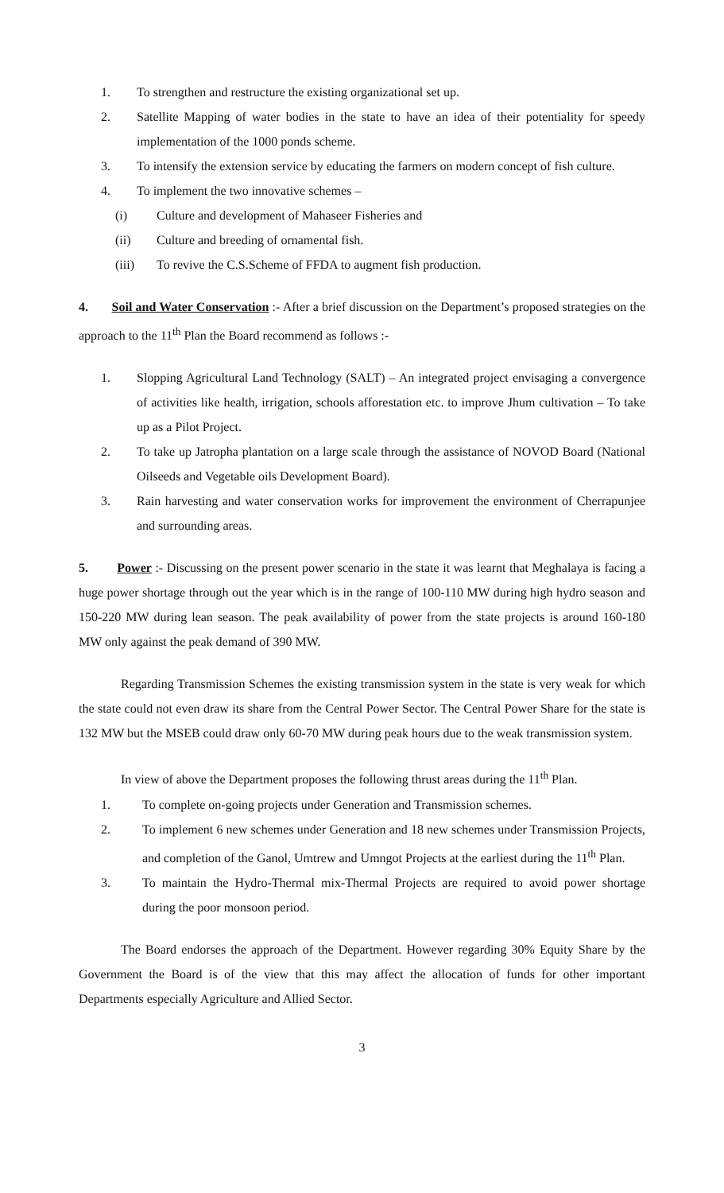1. To strengthen and restructure the existing organizational set up.
2. Satellite Mapping of water bodies in the state to have an idea of their potentiality for speedy implementation of the 1000 ponds scheme.
3. To intensify the extension service by educating the farmers on modern concept of fish culture.
4. To implement the two innovative schemes –
(i) Culture and development of Mahaseer Fisheries and
(ii) Culture and breeding of ornamental fish.
(iii) To revive the C.S.Scheme of FFDA to augment fish production.
4. Soil and Water Conservation :- After a brief discussion on the Department’s proposed strategies on the approach to the 11<sup>th</sup> Plan the Board recommend as follows :-
1. Slopping Agricultural Land Technology (SALT) – An integrated project envisaging a convergence of activities like health, irrigation, schools afforestation etc. to improve Jhum cultivation – To take up as a Pilot Project.
2. To take up Jatropha plantation on a large scale through the assistance of NOVOD Board (National Oilseeds and Vegetable oils Development Board).
3. Rain harvesting and water conservation works for improvement the environment of Cherrapunjee and surrounding areas.
5. Power :- Discussing on the present power scenario in the state it was learnt that Meghalaya is facing a huge power shortage through out the year which is in the range of 100-110 MW during high hydro season and 150-220 MW during lean season. The peak availability of power from the state projects is around 160-180 MW only against the peak demand of 390 MW.
Regarding Transmission Schemes the existing transmission system in the state is very weak for which the state could not even draw its share from the Central Power Sector. The Central Power Share for the state is 132 MW but the MSEB could draw only 60-70 MW during peak hours due to the weak transmission system.
In view of above the Department proposes the following thrust areas during the 11<sup>th</sup> Plan.
1. To complete on-going projects under Generation and Transmission schemes.
2. To implement 6 new schemes under Generation and 18 new schemes under Transmission Projects, and completion of the Ganol, Umtrew and Umngot Projects at the earliest during the 11<sup>th</sup> Plan.
3. To maintain the Hydro-Thermal mix-Thermal Projects are required to avoid power shortage during the poor monsoon period.
The Board endorses the approach of the Department. However regarding 30% Equity Share by the Government the Board is of the view that this may affect the allocation of funds for other important Departments especially Agriculture and Allied Sector.
3